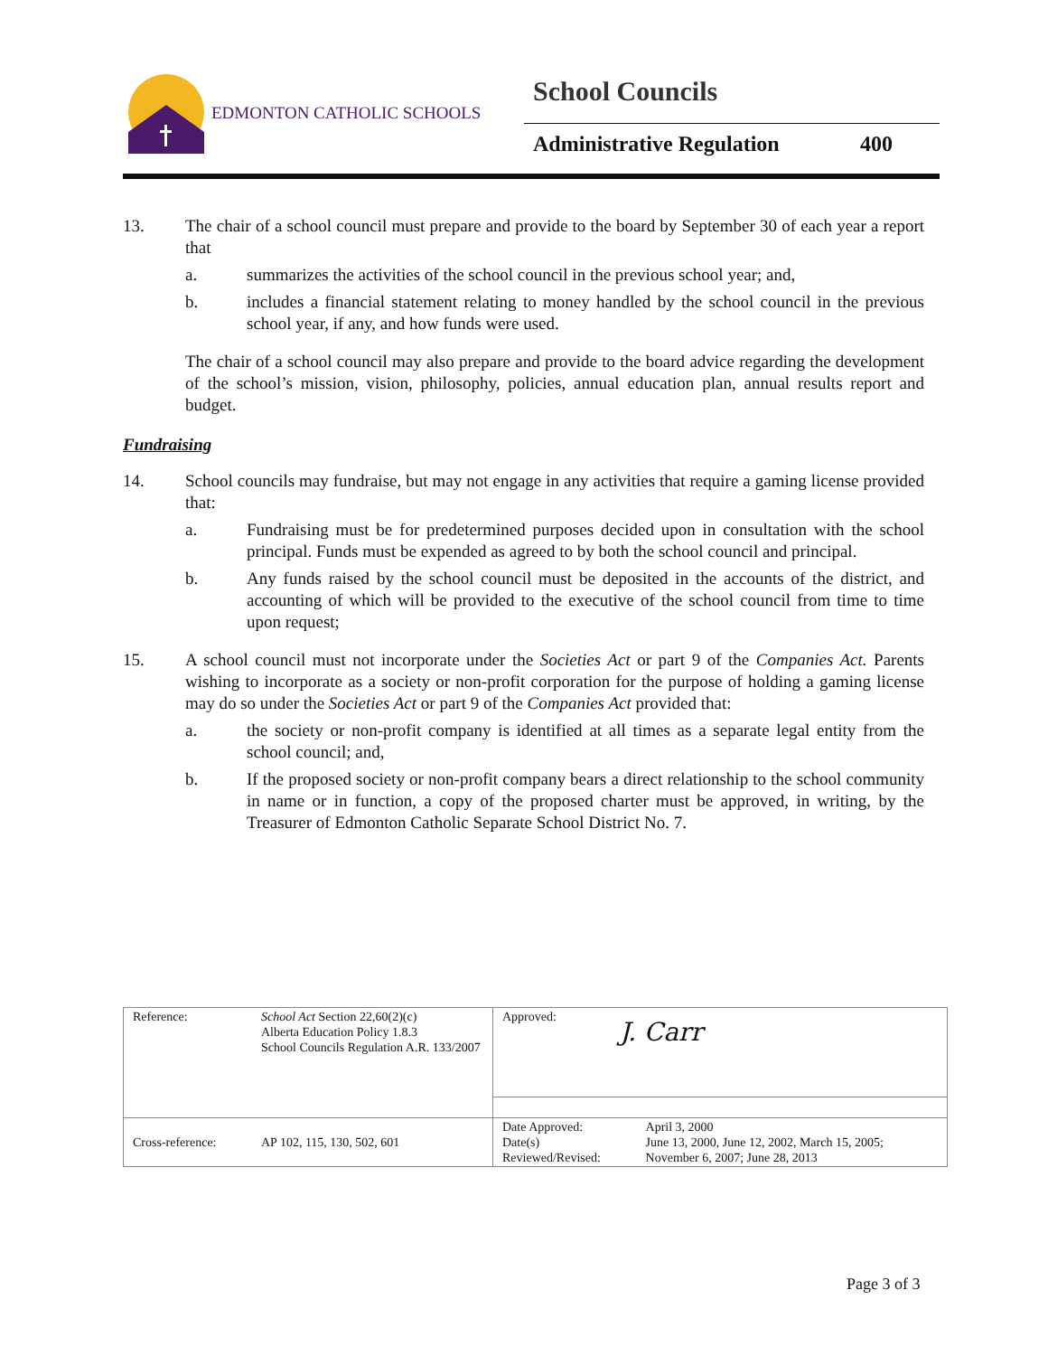EDMONTON CATHOLIC SCHOOLS
School Councils
Administrative Regulation 400
13. The chair of a school council must prepare and provide to the board by September 30 of each year a report that
a. summarizes the activities of the school council in the previous school year; and,
b. includes a financial statement relating to money handled by the school council in the previous school year, if any, and how funds were used.
The chair of a school council may also prepare and provide to the board advice regarding the development of the school’s mission, vision, philosophy, policies, annual education plan, annual results report and budget.
Fundraising
14. School councils may fundraise, but may not engage in any activities that require a gaming license provided that:
a. Fundraising must be for predetermined purposes decided upon in consultation with the school principal. Funds must be expended as agreed to by both the school council and principal.
b. Any funds raised by the school council must be deposited in the accounts of the district, and accounting of which will be provided to the executive of the school council from time to time upon request;
15. A school council must not incorporate under the Societies Act or part 9 of the Companies Act. Parents wishing to incorporate as a society or non-profit corporation for the purpose of holding a gaming license may do so under the Societies Act or part 9 of the Companies Act provided that:
a. the society or non-profit company is identified at all times as a separate legal entity from the school council; and,
b. If the proposed society or non-profit company bears a direct relationship to the school community in name or in function, a copy of the proposed charter must be approved, in writing, by the Treasurer of Edmonton Catholic Separate School District No. 7.
| Reference: | School Act Section 22,60(2)(c) Alberta Education Policy 1.8.3 School Councils Regulation A.R. 133/2007 | Approved: J. Carr | |
| Cross-reference: | AP 102, 115, 130, 502, 601 | Date Approved: Date(s) Reviewed/Revised: | April 3, 2000 June 13, 2000, June 12, 2002, March 15, 2005; November 6, 2007; June 28, 2013 |
Page 3 of 3